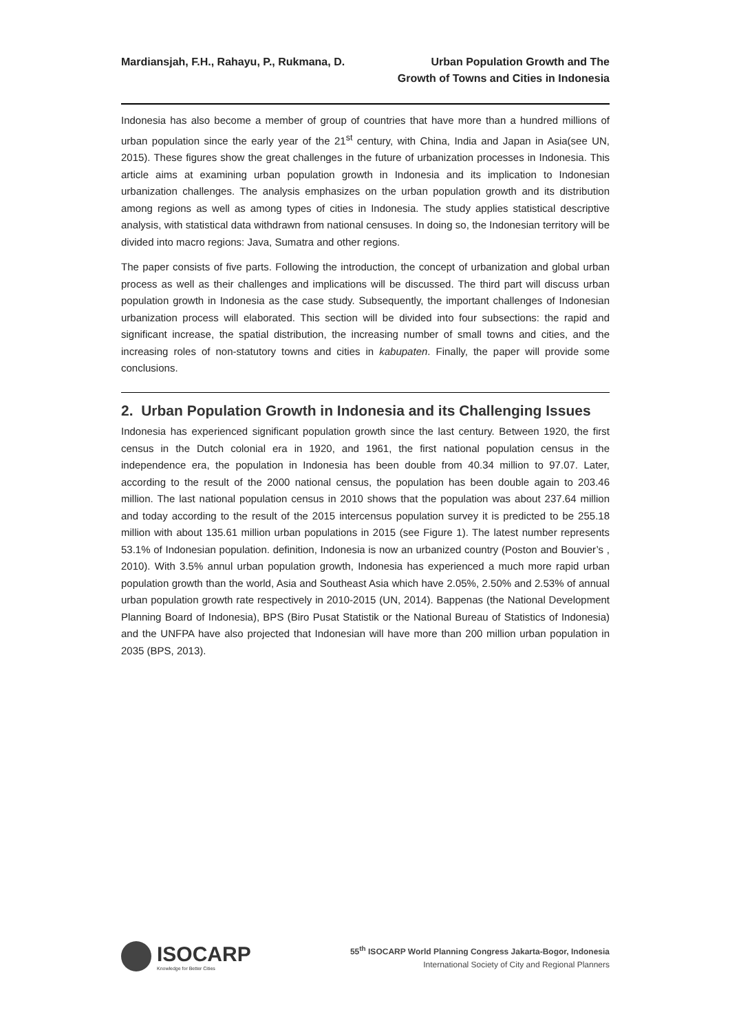Mardiansjah, F.H., Rahayu, P., Rukmana, D.
Urban Population Growth and The
Growth of Towns and Cities in Indonesia
Indonesia has also become a member of group of countries that have more than a hundred millions of urban population since the early year of the 21<sup>st</sup> century, with China, India and Japan in Asia(see UN, 2015). These figures show the great challenges in the future of urbanization processes in Indonesia. This article aims at examining urban population growth in Indonesia and its implication to Indonesian urbanization challenges. The analysis emphasizes on the urban population growth and its distribution among regions as well as among types of cities in Indonesia. The study applies statistical descriptive analysis, with statistical data withdrawn from national censuses. In doing so, the Indonesian territory will be divided into macro regions: Java, Sumatra and other regions.
The paper consists of five parts. Following the introduction, the concept of urbanization and global urban process as well as their challenges and implications will be discussed. The third part will discuss urban population growth in Indonesia as the case study. Subsequently, the important challenges of Indonesian urbanization process will elaborated. This section will be divided into four subsections: the rapid and significant increase, the spatial distribution, the increasing number of small towns and cities, and the increasing roles of non-statutory towns and cities in kabupaten. Finally, the paper will provide some conclusions.
2. Urban Population Growth in Indonesia and its Challenging Issues
Indonesia has experienced significant population growth since the last century. Between 1920, the first census in the Dutch colonial era in 1920, and 1961, the first national population census in the independence era, the population in Indonesia has been double from 40.34 million to 97.07. Later, according to the result of the 2000 national census, the population has been double again to 203.46 million. The last national population census in 2010 shows that the population was about 237.64 million and today according to the result of the 2015 intercensus population survey it is predicted to be 255.18 million with about 135.61 million urban populations in 2015 (see Figure 1). The latest number represents 53.1% of Indonesian population. definition, Indonesia is now an urbanized country (Poston and Bouvier’s , 2010). With 3.5% annul urban population growth, Indonesia has experienced a much more rapid urban population growth than the world, Asia and Southeast Asia which have 2.05%, 2.50% and 2.53% of annual urban population growth rate respectively in 2010-2015 (UN, 2014). Bappenas (the National Development Planning Board of Indonesia), BPS (Biro Pusat Statistik or the National Bureau of Statistics of Indonesia) and the UNFPA have also projected that Indonesian will have more than 200 million urban population in 2035 (BPS, 2013).
ISOCARP
Knowledge for Better Cities
55<sup>th</sup> ISOCARP World Planning Congress Jakarta-Bogor, Indonesia
International Society of City and Regional Planners